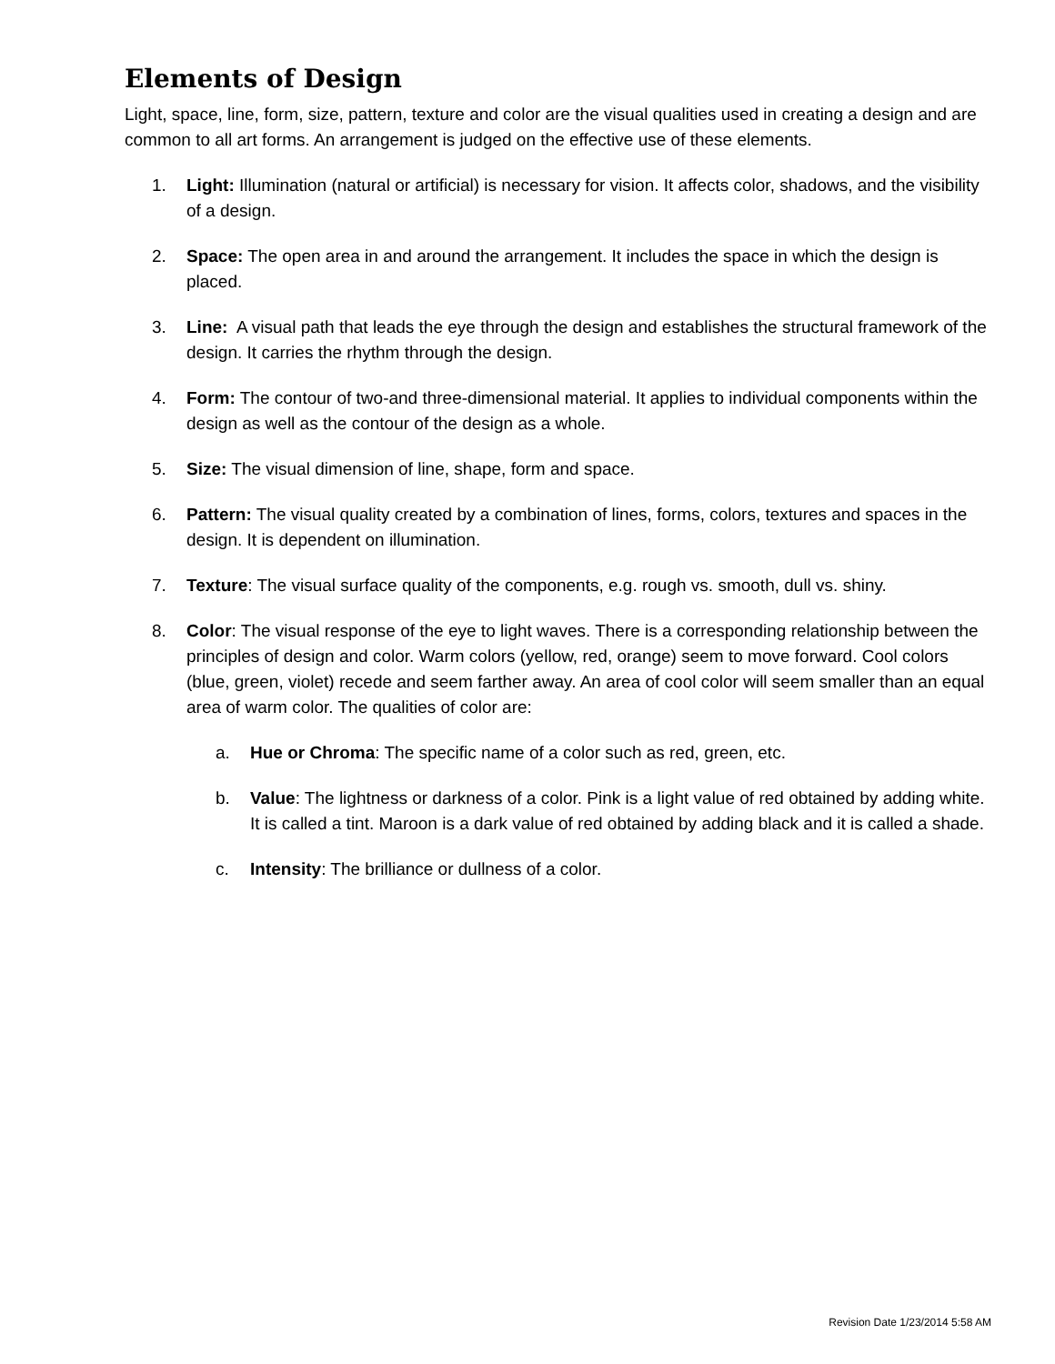Elements of Design
Light, space, line, form, size, pattern, texture and color are the visual qualities used in creating a design and are common to all art forms. An arrangement is judged on the effective use of these elements.
1. Light: Illumination (natural or artificial) is necessary for vision. It affects color, shadows, and the visibility of a design.
2. Space: The open area in and around the arrangement. It includes the space in which the design is placed.
3. Line: A visual path that leads the eye through the design and establishes the structural framework of the design. It carries the rhythm through the design.
4. Form: The contour of two-and three-dimensional material. It applies to individual components within the design as well as the contour of the design as a whole.
5. Size: The visual dimension of line, shape, form and space.
6. Pattern: The visual quality created by a combination of lines, forms, colors, textures and spaces in the design. It is dependent on illumination.
7. Texture: The visual surface quality of the components, e.g. rough vs. smooth, dull vs. shiny.
8. Color: The visual response of the eye to light waves. There is a corresponding relationship between the principles of design and color. Warm colors (yellow, red, orange) seem to move forward. Cool colors (blue, green, violet) recede and seem farther away. An area of cool color will seem smaller than an equal area of warm color. The qualities of color are:
a. Hue or Chroma: The specific name of a color such as red, green, etc.
b. Value: The lightness or darkness of a color. Pink is a light value of red obtained by adding white. It is called a tint. Maroon is a dark value of red obtained by adding black and it is called a shade.
c. Intensity: The brilliance or dullness of a color.
Revision Date 1/23/2014 5:58 AM